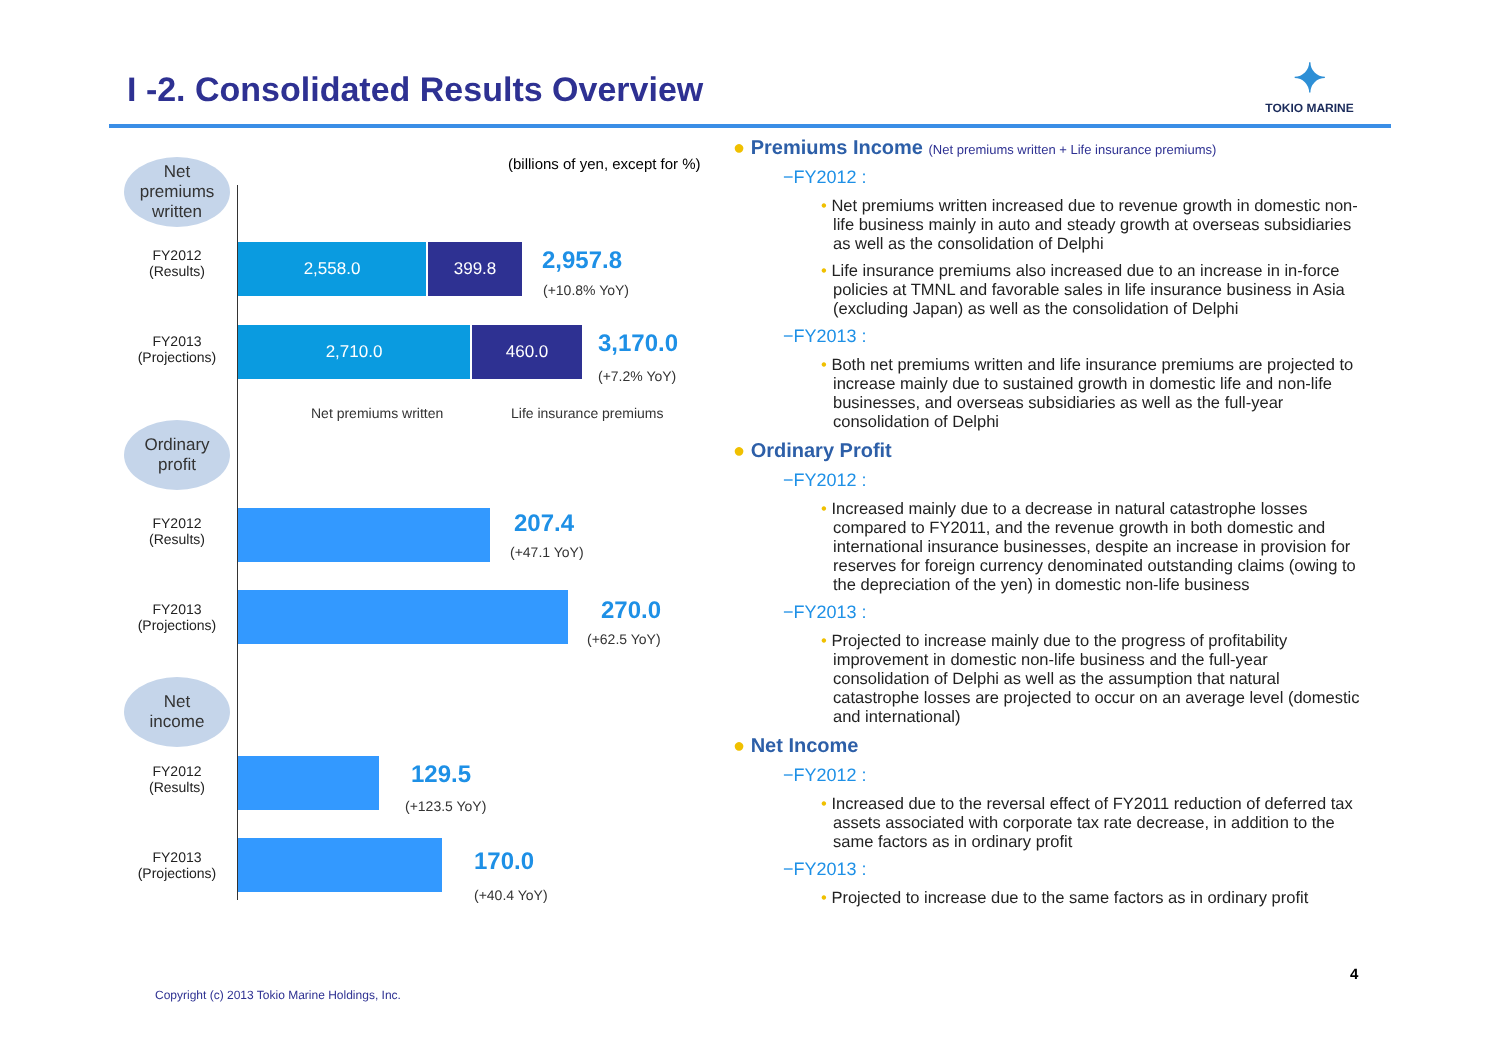I -2. Consolidated Results Overview
✦
TOKIO MARINE
(billions of yen, except for %)
Net
premiums
written
FY2012
(Results)
2,558.0 399.8 2,957.8
(+10.8% YoY)
FY2013
(Projections)
2,710.0 460.0 3,170.0
(+7.2% YoY)
Net premiums written Life insurance premiums
Ordinary
profit
FY2012
(Results)
207.4
(+47.1 YoY)
FY2013
(Projections)
270.0
(+62.5 YoY)
Net
income
FY2012
(Results)
129.5
(+123.5 YoY)
FY2013
(Projections)
170.0
(+40.4 YoY)
● Premiums Income (Net premiums written + Life insurance premiums)
−FY2012 :
• Net premiums written increased due to revenue growth in domestic non-life business mainly in auto and steady growth at overseas subsidiaries as well as the consolidation of Delphi
• Life insurance premiums also increased due to an increase in in-force policies at TMNL and favorable sales in life insurance business in Asia (excluding Japan) as well as the consolidation of Delphi
−FY2013 :
• Both net premiums written and life insurance premiums are projected to increase mainly due to sustained growth in domestic life and non-life businesses, and overseas subsidiaries as well as the full-year consolidation of Delphi
● Ordinary Profit
−FY2012 :
• Increased mainly due to a decrease in natural catastrophe losses compared to FY2011, and the revenue growth in both domestic and international insurance businesses, despite an increase in provision for reserves for foreign currency denominated outstanding claims (owing to the depreciation of the yen) in domestic non-life business
−FY2013 :
• Projected to increase mainly due to the progress of profitability improvement in domestic non-life business and the full-year consolidation of Delphi as well as the assumption that natural catastrophe losses are projected to occur on an average level (domestic and international)
● Net Income
−FY2012 :
• Increased due to the reversal effect of FY2011 reduction of deferred tax assets associated with corporate tax rate decrease, in addition to the same factors as in ordinary profit
−FY2013 :
• Projected to increase due to the same factors as in ordinary profit
4
Copyright (c) 2013 Tokio Marine Holdings, Inc.